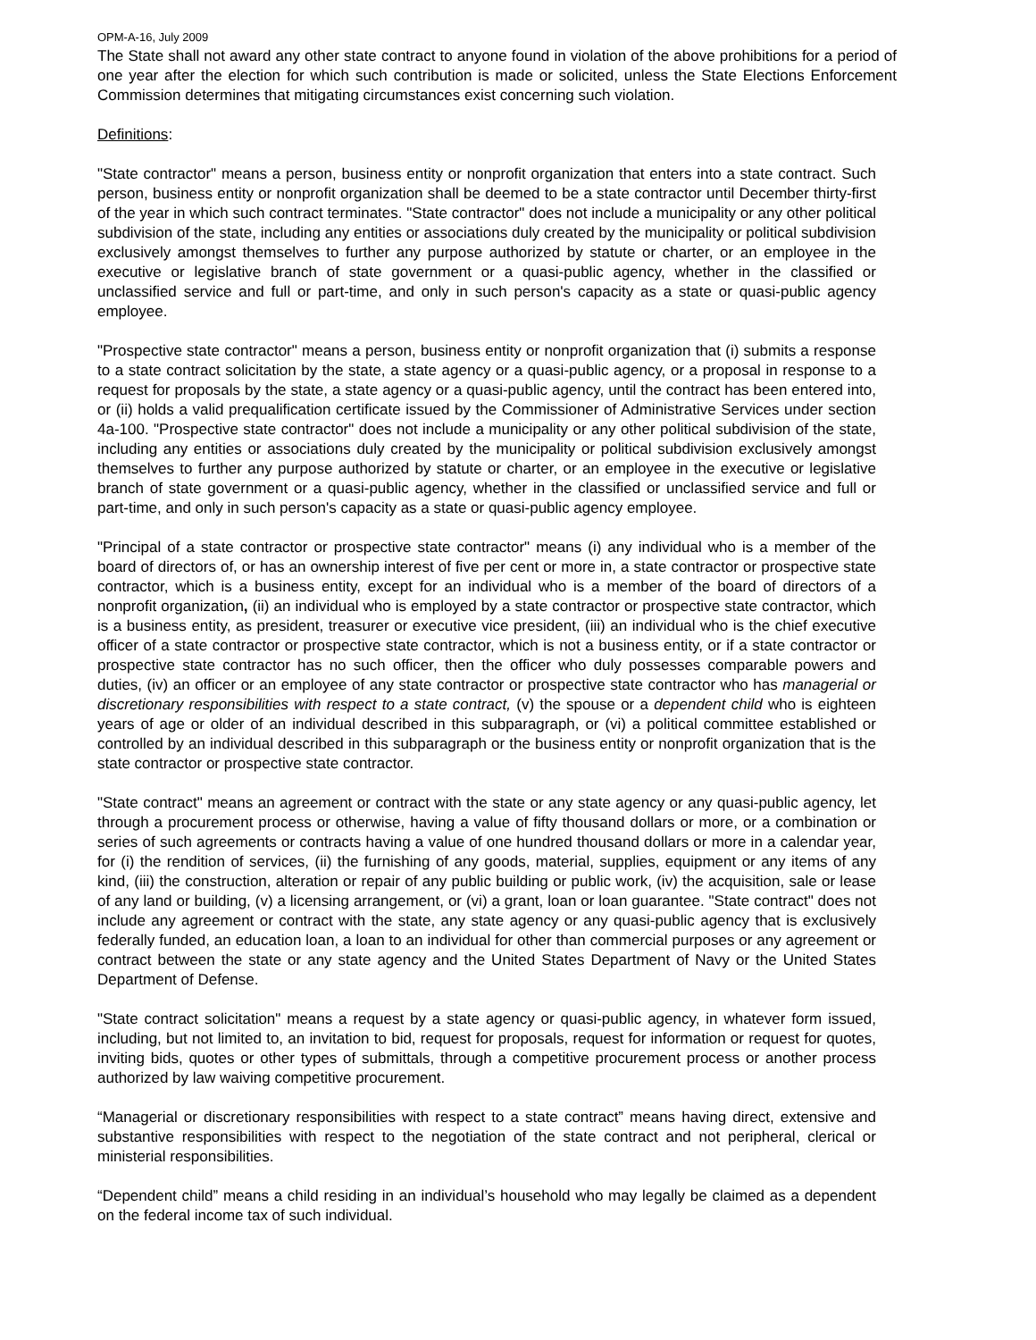OPM-A-16, July 2009
The State shall not award any other state contract to anyone found in violation of the above prohibitions for a period of one year after the election for which such contribution is made or solicited, unless the State Elections Enforcement Commission determines that mitigating circumstances exist concerning such violation.
Definitions:
"State contractor" means a person, business entity or nonprofit organization that enters into a state contract. Such person, business entity or nonprofit organization shall be deemed to be a state contractor until December thirty-first of the year in which such contract terminates. "State contractor" does not include a municipality or any other political subdivision of the state, including any entities or associations duly created by the municipality or political subdivision exclusively amongst themselves to further any purpose authorized by statute or charter, or an employee in the executive or legislative branch of state government or a quasi-public agency, whether in the classified or unclassified service and full or part-time, and only in such person's capacity as a state or quasi-public agency employee.
"Prospective state contractor" means a person, business entity or nonprofit organization that (i) submits a response to a state contract solicitation by the state, a state agency or a quasi-public agency, or a proposal in response to a request for proposals by the state, a state agency or a quasi-public agency, until the contract has been entered into, or (ii) holds a valid prequalification certificate issued by the Commissioner of Administrative Services under section 4a-100. "Prospective state contractor" does not include a municipality or any other political subdivision of the state, including any entities or associations duly created by the municipality or political subdivision exclusively amongst themselves to further any purpose authorized by statute or charter, or an employee in the executive or legislative branch of state government or a quasi-public agency, whether in the classified or unclassified service and full or part-time, and only in such person's capacity as a state or quasi-public agency employee.
"Principal of a state contractor or prospective state contractor" means (i) any individual who is a member of the board of directors of, or has an ownership interest of five per cent or more in, a state contractor or prospective state contractor, which is a business entity, except for an individual who is a member of the board of directors of a nonprofit organization, (ii) an individual who is employed by a state contractor or prospective state contractor, which is a business entity, as president, treasurer or executive vice president, (iii) an individual who is the chief executive officer of a state contractor or prospective state contractor, which is not a business entity, or if a state contractor or prospective state contractor has no such officer, then the officer who duly possesses comparable powers and duties, (iv) an officer or an employee of any state contractor or prospective state contractor who has managerial or discretionary responsibilities with respect to a state contract, (v) the spouse or a dependent child who is eighteen years of age or older of an individual described in this subparagraph, or (vi) a political committee established or controlled by an individual described in this subparagraph or the business entity or nonprofit organization that is the state contractor or prospective state contractor.
"State contract" means an agreement or contract with the state or any state agency or any quasi-public agency, let through a procurement process or otherwise, having a value of fifty thousand dollars or more, or a combination or series of such agreements or contracts having a value of one hundred thousand dollars or more in a calendar year, for (i) the rendition of services, (ii) the furnishing of any goods, material, supplies, equipment or any items of any kind, (iii) the construction, alteration or repair of any public building or public work, (iv) the acquisition, sale or lease of any land or building, (v) a licensing arrangement, or (vi) a grant, loan or loan guarantee. "State contract" does not include any agreement or contract with the state, any state agency or any quasi-public agency that is exclusively federally funded, an education loan, a loan to an individual for other than commercial purposes or any agreement or contract between the state or any state agency and the United States Department of Navy or the United States Department of Defense.
"State contract solicitation" means a request by a state agency or quasi-public agency, in whatever form issued, including, but not limited to, an invitation to bid, request for proposals, request for information or request for quotes, inviting bids, quotes or other types of submittals, through a competitive procurement process or another process authorized by law waiving competitive procurement.
“Managerial or discretionary responsibilities with respect to a state contract” means having direct, extensive and substantive responsibilities with respect to the negotiation of the state contract and not peripheral, clerical or ministerial responsibilities.
“Dependent child” means a child residing in an individual’s household who may legally be claimed as a dependent on the federal income tax of such individual.